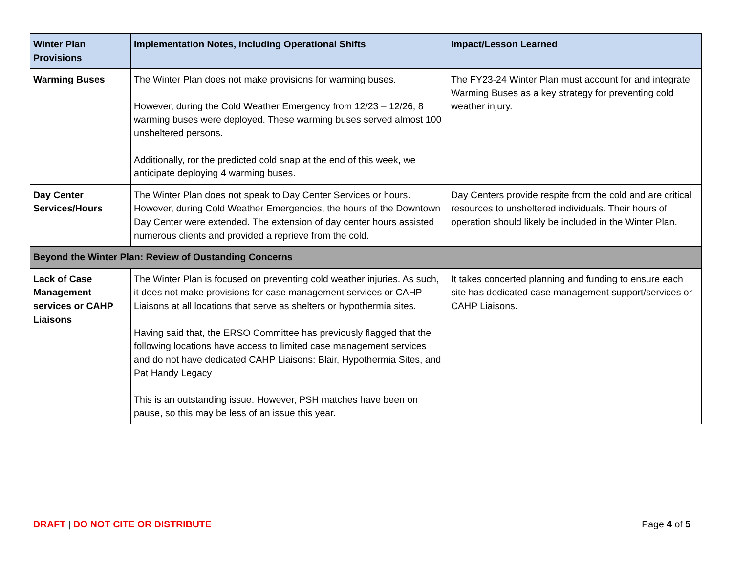| Winter Plan Provisions | Implementation Notes, including Operational Shifts | Impact/Lesson Learned |
| --- | --- | --- |
| Warming Buses | The Winter Plan does not make provisions for warming buses. However, during the Cold Weather Emergency from 12/23 – 12/26, 8 warming buses were deployed. These warming buses served almost 100 unsheltered persons. Additionally, ror the predicted cold snap at the end of this week, we anticipate deploying 4 warming buses. | The FY23-24 Winter Plan must account for and integrate Warming Buses as a key strategy for preventing cold weather injury. |
| Day Center Services/Hours | The Winter Plan does not speak to Day Center Services or hours. However, during Cold Weather Emergencies, the hours of the Downtown Day Center were extended. The extension of day center hours assisted numerous clients and provided a reprieve from the cold. | Day Centers provide respite from the cold and are critical resources to unsheltered individuals. Their hours of operation should likely be included in the Winter Plan. |
| Beyond the Winter Plan: Review of Oustanding Concerns | | |
| Lack of Case Management services or CAHP Liaisons | The Winter Plan is focused on preventing cold weather injuries. As such, it does not make provisions for case management services or CAHP Liaisons at all locations that serve as shelters or hypothermia sites. Having said that, the ERSO Committee has previously flagged that the following locations have access to limited case management services and do not have dedicated CAHP Liaisons: Blair, Hypothermia Sites, and Pat Handy Legacy This is an outstanding issue. However, PSH matches have been on pause, so this may be less of an issue this year. | It takes concerted planning and funding to ensure each site has dedicated case management support/services or CAHP Liaisons. |
DRAFT | DO NOT CITE OR DISTRIBUTE Page 4 of 5